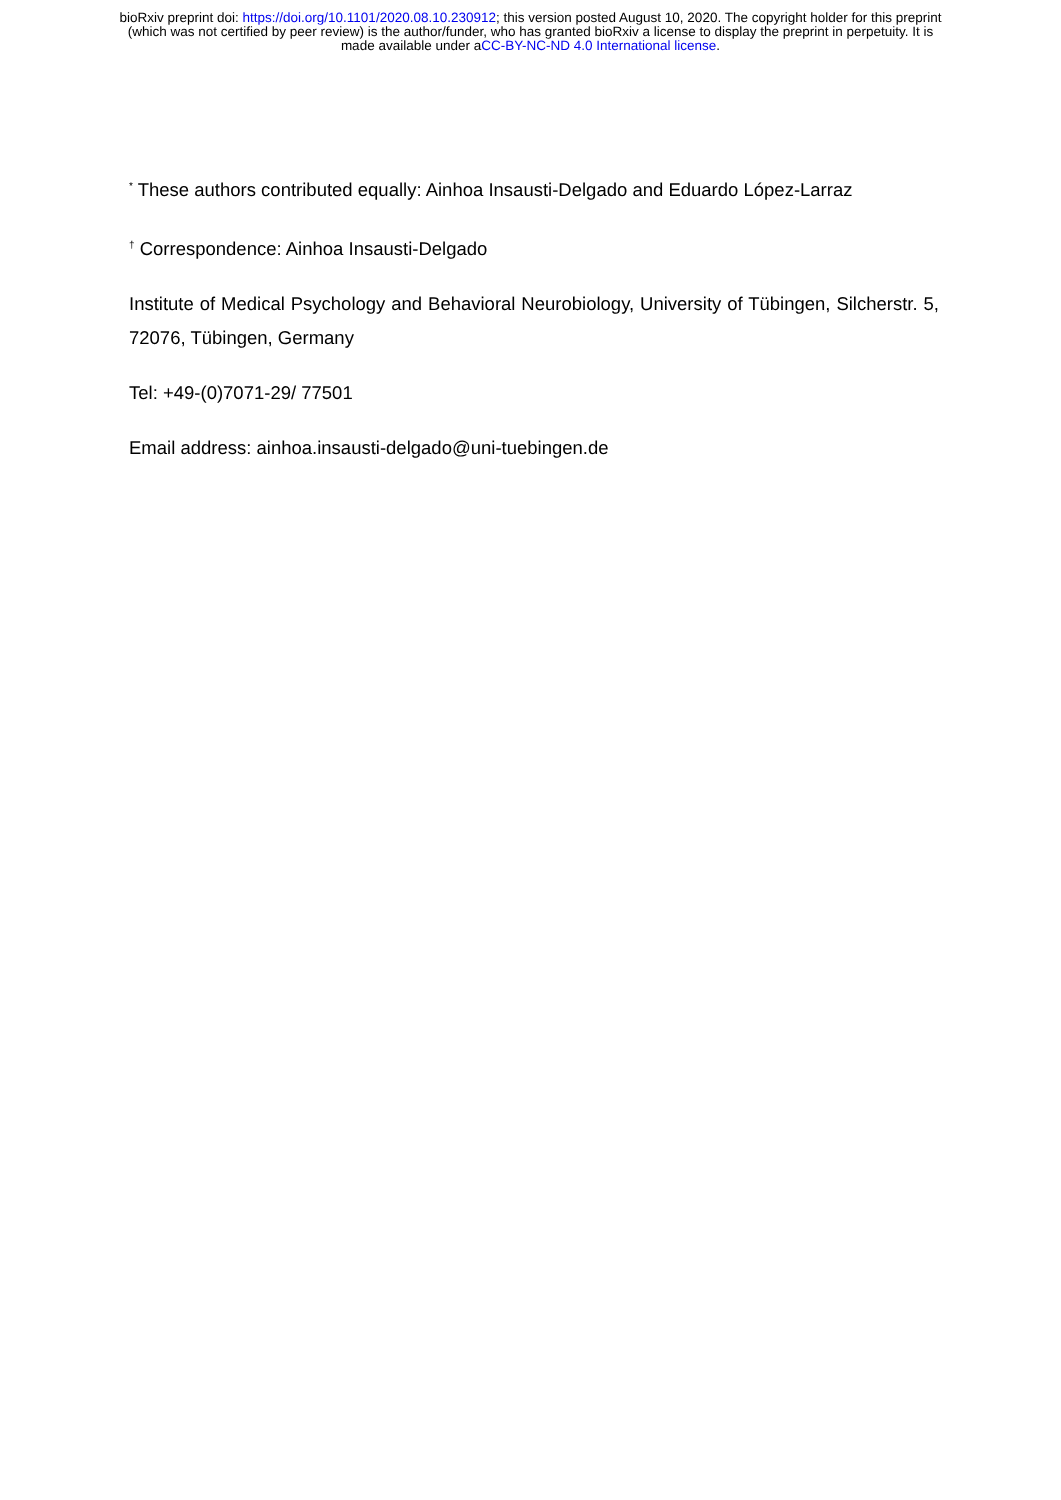bioRxiv preprint doi: https://doi.org/10.1101/2020.08.10.230912; this version posted August 10, 2020. The copyright holder for this preprint
(which was not certified by peer review) is the author/funder, who has granted bioRxiv a license to display the preprint in perpetuity. It is
made available under aCC-BY-NC-ND 4.0 International license.
<sup>*</sup> These authors contributed equally: Ainhoa Insausti-Delgado and Eduardo López-Larraz
<sup>†</sup> Correspondence: Ainhoa Insausti-Delgado
Institute of Medical Psychology and Behavioral Neurobiology, University of Tübingen, Silcherstr. 5, 72076, Tübingen, Germany
Tel: +49-(0)7071-29/ 77501
Email address: ainhoa.insausti-delgado@uni-tuebingen.de